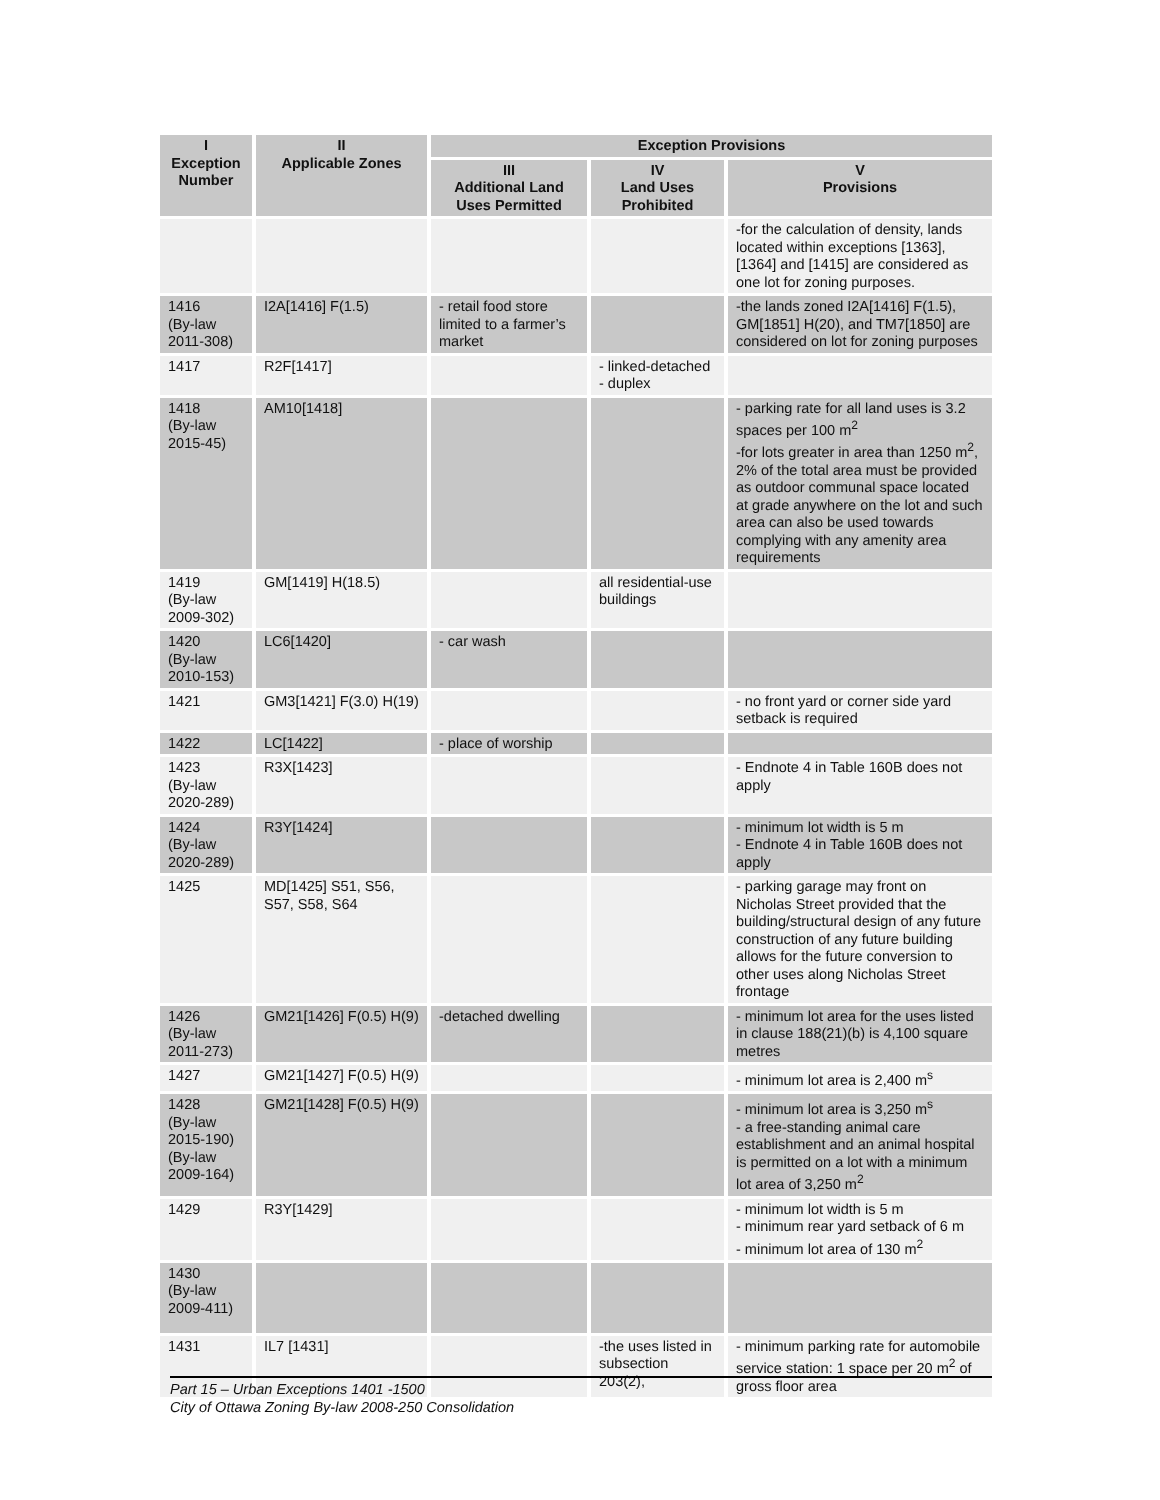| I Exception Number | II Applicable Zones | Exception Provisions | | |
| --- | --- | --- | --- | --- |
| | | III Additional Land Uses Permitted | IV Land Uses Prohibited | V Provisions |
| | | | | -for the calculation of density, lands located within exceptions [1363], [1364] and [1415] are considered as one lot for zoning purposes. |
| 1416 (By-law 2011-308) | I2A[1416] F(1.5) | - retail food store limited to a farmer’s market | | -the lands zoned I2A[1416] F(1.5), GM[1851] H(20), and TM7[1850] are considered on lot for zoning purposes |
| 1417 | R2F[1417] | | - linked-detached - duplex | |
| 1418 (By-law 2015-45) | AM10[1418] | | | - parking rate for all land uses is 3.2 spaces per 100 m<sup>2</sup> -for lots greater in area than 1250 m<sup>2</sup>, 2% of the total area must be provided as outdoor communal space located at grade anywhere on the lot and such area can also be used towards complying with any amenity area requirements |
| 1419 (By-law 2009-302) | GM[1419] H(18.5) | | all residential-use buildings | |
| 1420 (By-law 2010-153) | LC6[1420] | - car wash | | |
| 1421 | GM3[1421] F(3.0) H(19) | | | - no front yard or corner side yard setback is required |
| 1422 | LC[1422] | - place of worship | | |
| 1423 (By-law 2020-289) | R3X[1423] | | | - Endnote 4 in Table 160B does not apply |
| 1424 (By-law 2020-289) | R3Y[1424] | | | - minimum lot width is 5 m - Endnote 4 in Table 160B does not apply |
| 1425 | MD[1425] S51, S56, S57, S58, S64 | | | - parking garage may front on Nicholas Street provided that the building/structural design of any future construction of any future building allows for the future conversion to other uses along Nicholas Street frontage |
| 1426 (By-law 2011-273) | GM21[1426] F(0.5) H(9) | -detached dwelling | | - minimum lot area for the uses listed in clause 188(21)(b) is 4,100 square metres |
| 1427 | GM21[1427] F(0.5) H(9) | | | - minimum lot area is 2,400 m<sup>s</sup> |
| 1428 (By-law 2015-190) (By-law 2009-164) | GM21[1428] F(0.5) H(9) | | | - minimum lot area is 3,250 m<sup>s</sup> - a free-standing animal care establishment and an animal hospital is permitted on a lot with a minimum lot area of 3,250 m<sup>2</sup> |
| 1429 | R3Y[1429] | | | - minimum lot width is 5 m - minimum rear yard setback of 6 m - minimum lot area of 130 m<sup>2</sup> |
| 1430 (By-law 2009-411) | | | | |
| 1431 | IL7 [1431] | | -the uses listed in subsection 203(2), | - minimum parking rate for automobile service station: 1 space per 20 m<sup>2</sup> of gross floor area |
Part 15 – Urban Exceptions 1401 -1500
City of Ottawa Zoning By-law 2008-250 Consolidation